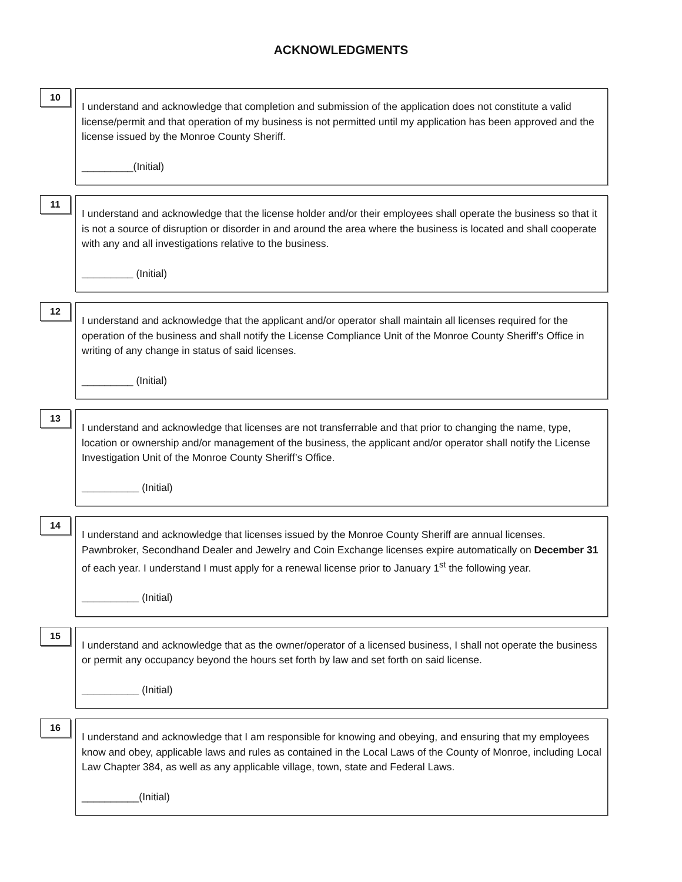ACKNOWLEDGMENTS
10
I understand and acknowledge that completion and submission of the application does not constitute a valid license/permit and that operation of my business is not permitted until my application has been approved and the license issued by the Monroe County Sheriff.
_________(Initial)
11
I understand and acknowledge that the license holder and/or their employees shall operate the business so that it is not a source of disruption or disorder in and around the area where the business is located and shall cooperate with any and all investigations relative to the business.
_________ (Initial)
12
I understand and acknowledge that the applicant and/or operator shall maintain all licenses required for the operation of the business and shall notify the License Compliance Unit of the Monroe County Sheriff’s Office in writing of any change in status of said licenses.
_________ (Initial)
13
I understand and acknowledge that licenses are not transferrable and that prior to changing the name, type, location or ownership and/or management of the business, the applicant and/or operator shall notify the License Investigation Unit of the Monroe County Sheriff’s Office.
__________ (Initial)
14
I understand and acknowledge that licenses issued by the Monroe County Sheriff are annual licenses. Pawnbroker, Secondhand Dealer and Jewelry and Coin Exchange licenses expire automatically on December 31 of each year. I understand I must apply for a renewal license prior to January 1<sup>st</sup> the following year.
__________ (Initial)
15
I understand and acknowledge that as the owner/operator of a licensed business, I shall not operate the business or permit any occupancy beyond the hours set forth by law and set forth on said license.
__________ (Initial)
16
I understand and acknowledge that I am responsible for knowing and obeying, and ensuring that my employees know and obey, applicable laws and rules as contained in the Local Laws of the County of Monroe, including Local Law Chapter 384, as well as any applicable village, town, state and Federal Laws.
__________(Initial)